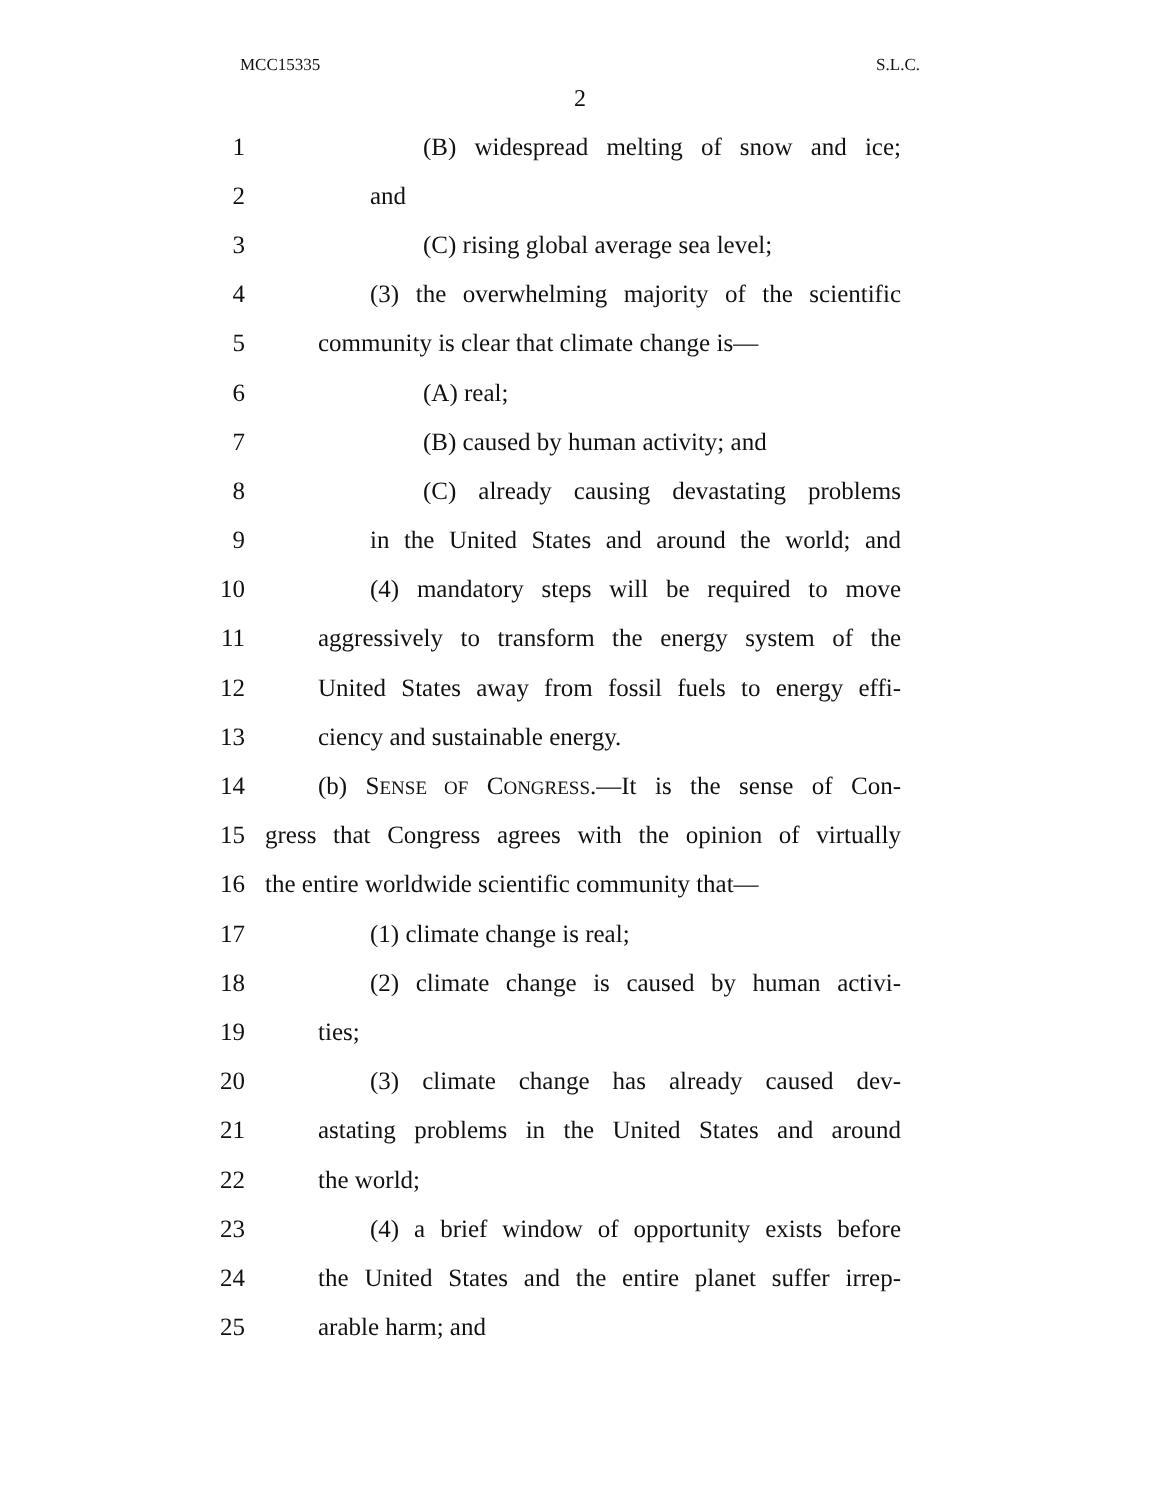MCC15335 S.L.C.
2
1 (B) widespread melting of snow and ice;
2 and
3 (C) rising global average sea level;
4 (3) the overwhelming majority of the scientific
5 community is clear that climate change is—
6 (A) real;
7 (B) caused by human activity; and
8 (C) already causing devastating problems
9 in the United States and around the world; and
10 (4) mandatory steps will be required to move
11 aggressively to transform the energy system of the
12 United States away from fossil fuels to energy effi-
13 ciency and sustainable energy.
14 (b) SENSE OF CONGRESS.—It is the sense of Con-
15 gress that Congress agrees with the opinion of virtually
16 the entire worldwide scientific community that—
17 (1) climate change is real;
18 (2) climate change is caused by human activi-
19 ties;
20 (3) climate change has already caused dev-
21 astating problems in the United States and around
22 the world;
23 (4) a brief window of opportunity exists before
24 the United States and the entire planet suffer irrep-
25 arable harm; and